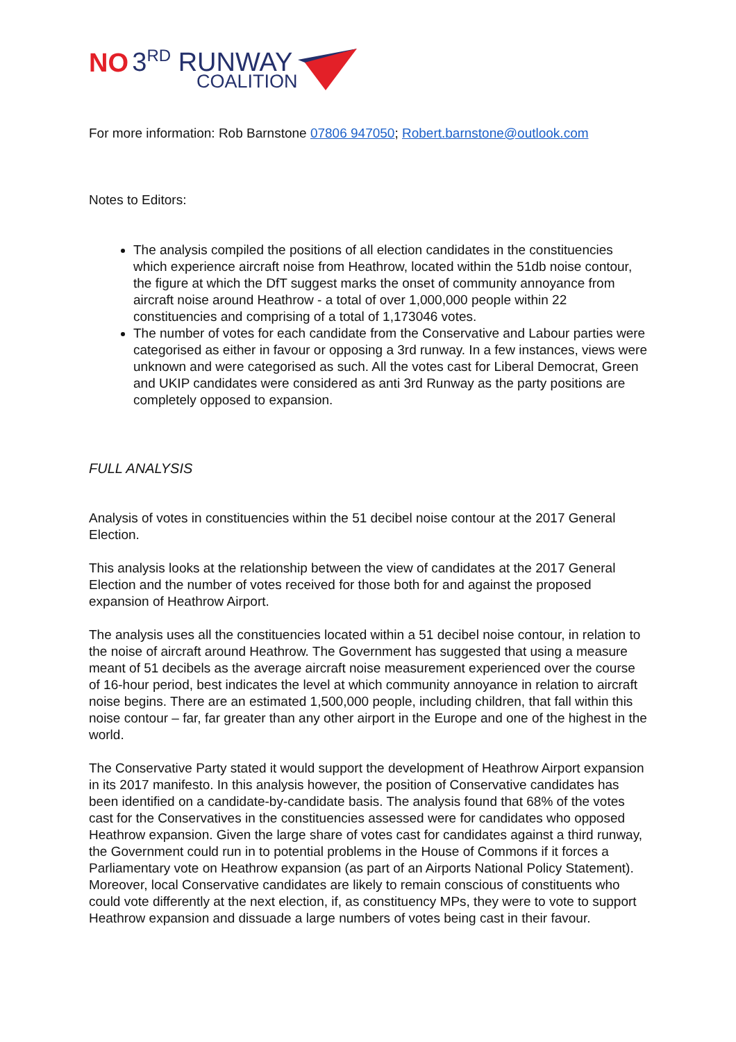NO 3<sup>RD</sup> RUNWAY
COALITION
For more information: Rob Barnstone 07806 947050; Robert.barnstone@outlook.com
Notes to Editors:
The analysis compiled the positions of all election candidates in the constituencies which experience aircraft noise from Heathrow, located within the 51db noise contour, the figure at which the DfT suggest marks the onset of community annoyance from aircraft noise around Heathrow - a total of over 1,000,000 people within 22 constituencies and comprising of a total of 1,173046 votes.
The number of votes for each candidate from the Conservative and Labour parties were categorised as either in favour or opposing a 3rd runway. In a few instances, views were unknown and were categorised as such. All the votes cast for Liberal Democrat, Green and UKIP candidates were considered as anti 3rd Runway as the party positions are completely opposed to expansion.
FULL ANALYSIS
Analysis of votes in constituencies within the 51 decibel noise contour at the 2017 General Election.
This analysis looks at the relationship between the view of candidates at the 2017 General Election and the number of votes received for those both for and against the proposed expansion of Heathrow Airport.
The analysis uses all the constituencies located within a 51 decibel noise contour, in relation to the noise of aircraft around Heathrow. The Government has suggested that using a measure meant of 51 decibels as the average aircraft noise measurement experienced over the course of 16-hour period, best indicates the level at which community annoyance in relation to aircraft noise begins. There are an estimated 1,500,000 people, including children, that fall within this noise contour – far, far greater than any other airport in the Europe and one of the highest in the world.
The Conservative Party stated it would support the development of Heathrow Airport expansion in its 2017 manifesto. In this analysis however, the position of Conservative candidates has been identified on a candidate-by-candidate basis. The analysis found that 68% of the votes cast for the Conservatives in the constituencies assessed were for candidates who opposed Heathrow expansion. Given the large share of votes cast for candidates against a third runway, the Government could run in to potential problems in the House of Commons if it forces a Parliamentary vote on Heathrow expansion (as part of an Airports National Policy Statement). Moreover, local Conservative candidates are likely to remain conscious of constituents who could vote differently at the next election, if, as constituency MPs, they were to vote to support Heathrow expansion and dissuade a large numbers of votes being cast in their favour.